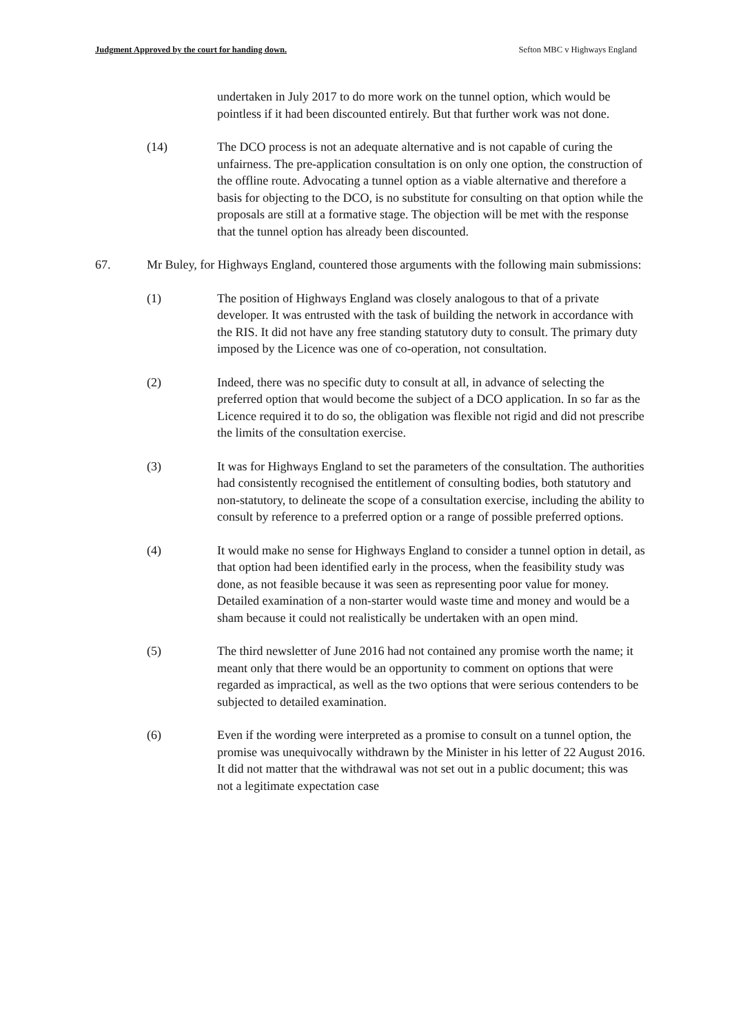Judgment Approved by the court for handing down. Sefton MBC v Highways England
undertaken in July 2017 to do more work on the tunnel option, which would be pointless if it had been discounted entirely. But that further work was not done.
(14) The DCO process is not an adequate alternative and is not capable of curing the unfairness. The pre-application consultation is on only one option, the construction of the offline route. Advocating a tunnel option as a viable alternative and therefore a basis for objecting to the DCO, is no substitute for consulting on that option while the proposals are still at a formative stage. The objection will be met with the response that the tunnel option has already been discounted.
67. Mr Buley, for Highways England, countered those arguments with the following main submissions:
(1) The position of Highways England was closely analogous to that of a private developer. It was entrusted with the task of building the network in accordance with the RIS. It did not have any free standing statutory duty to consult. The primary duty imposed by the Licence was one of co-operation, not consultation.
(2) Indeed, there was no specific duty to consult at all, in advance of selecting the preferred option that would become the subject of a DCO application. In so far as the Licence required it to do so, the obligation was flexible not rigid and did not prescribe the limits of the consultation exercise.
(3) It was for Highways England to set the parameters of the consultation. The authorities had consistently recognised the entitlement of consulting bodies, both statutory and non-statutory, to delineate the scope of a consultation exercise, including the ability to consult by reference to a preferred option or a range of possible preferred options.
(4) It would make no sense for Highways England to consider a tunnel option in detail, as that option had been identified early in the process, when the feasibility study was done, as not feasible because it was seen as representing poor value for money. Detailed examination of a non-starter would waste time and money and would be a sham because it could not realistically be undertaken with an open mind.
(5) The third newsletter of June 2016 had not contained any promise worth the name; it meant only that there would be an opportunity to comment on options that were regarded as impractical, as well as the two options that were serious contenders to be subjected to detailed examination.
(6) Even if the wording were interpreted as a promise to consult on a tunnel option, the promise was unequivocally withdrawn by the Minister in his letter of 22 August 2016. It did not matter that the withdrawal was not set out in a public document; this was not a legitimate expectation case